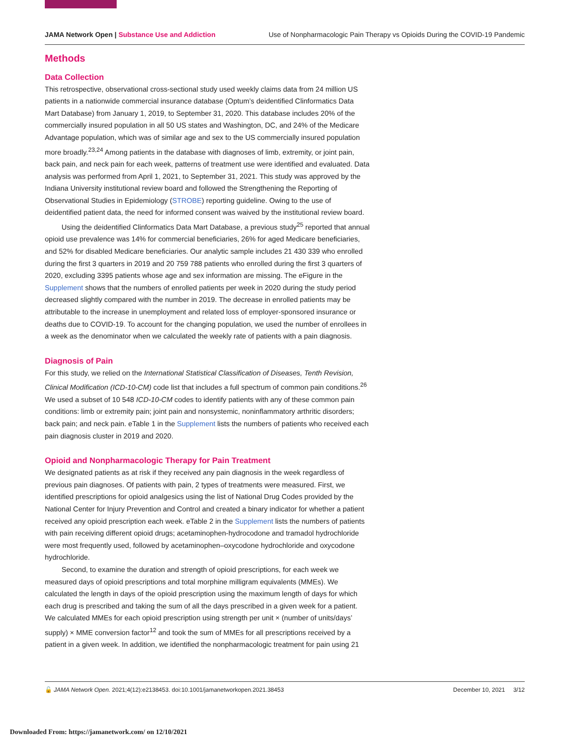JAMA Network Open | Substance Use and Addiction
Use of Nonpharmacologic Pain Therapy vs Opioids During the COVID-19 Pandemic
Methods
Data Collection
This retrospective, observational cross-sectional study used weekly claims data from 24 million US patients in a nationwide commercial insurance database (Optum’s deidentified Clinformatics Data Mart Database) from January 1, 2019, to September 31, 2020. This database includes 20% of the commercially insured population in all 50 US states and Washington, DC, and 24% of the Medicare Advantage population, which was of similar age and sex to the US commercially insured population more broadly.<sup>23,24</sup> Among patients in the database with diagnoses of limb, extremity, or joint pain, back pain, and neck pain for each week, patterns of treatment use were identified and evaluated. Data analysis was performed from April 1, 2021, to September 31, 2021. This study was approved by the Indiana University institutional review board and followed the Strengthening the Reporting of Observational Studies in Epidemiology (STROBE) reporting guideline. Owing to the use of deidentified patient data, the need for informed consent was waived by the institutional review board.
Using the deidentified Clinformatics Data Mart Database, a previous study<sup>25</sup> reported that annual opioid use prevalence was 14% for commercial beneficiaries, 26% for aged Medicare beneficiaries, and 52% for disabled Medicare beneficiaries. Our analytic sample includes 21 430 339 who enrolled during the first 3 quarters in 2019 and 20 759 788 patients who enrolled during the first 3 quarters of 2020, excluding 3395 patients whose age and sex information are missing. The eFigure in the Supplement shows that the numbers of enrolled patients per week in 2020 during the study period decreased slightly compared with the number in 2019. The decrease in enrolled patients may be attributable to the increase in unemployment and related loss of employer-sponsored insurance or deaths due to COVID-19. To account for the changing population, we used the number of enrollees in a week as the denominator when we calculated the weekly rate of patients with a pain diagnosis.
Diagnosis of Pain
For this study, we relied on the International Statistical Classification of Diseases, Tenth Revision, Clinical Modification (ICD-10-CM) code list that includes a full spectrum of common pain conditions.<sup>26</sup> We used a subset of 10 548 ICD-10-CM codes to identify patients with any of these common pain conditions: limb or extremity pain; joint pain and nonsystemic, noninflammatory arthritic disorders; back pain; and neck pain. eTable 1 in the Supplement lists the numbers of patients who received each pain diagnosis cluster in 2019 and 2020.
Opioid and Nonpharmacologic Therapy for Pain Treatment
We designated patients as at risk if they received any pain diagnosis in the week regardless of previous pain diagnoses. Of patients with pain, 2 types of treatments were measured. First, we identified prescriptions for opioid analgesics using the list of National Drug Codes provided by the National Center for Injury Prevention and Control and created a binary indicator for whether a patient received any opioid prescription each week. eTable 2 in the Supplement lists the numbers of patients with pain receiving different opioid drugs; acetaminophen-hydrocodone and tramadol hydrochloride were most frequently used, followed by acetaminophen–oxycodone hydrochloride and oxycodone hydrochloride.
Second, to examine the duration and strength of opioid prescriptions, for each week we measured days of opioid prescriptions and total morphine milligram equivalents (MMEs). We calculated the length in days of the opioid prescription using the maximum length of days for which each drug is prescribed and taking the sum of all the days prescribed in a given week for a patient. We calculated MMEs for each opioid prescription using strength per unit × (number of units/days’ supply) × MME conversion factor<sup>12</sup> and took the sum of MMEs for all prescriptions received by a patient in a given week. In addition, we identified the nonpharmacologic treatment for pain using 21
🔓 JAMA Network Open. 2021;4(12):e2138453. doi:10.1001/jamanetworkopen.2021.38453
December 10, 2021 3/12
Downloaded From: https://jamanetwork.com/ on 12/10/2021